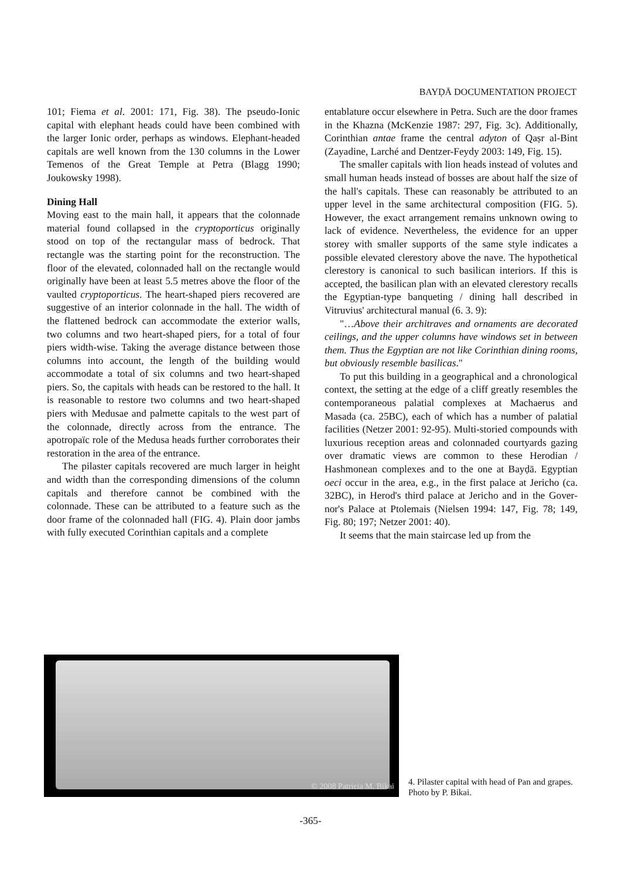BAYḌĀ DOCUMENTATION PROJECT
101; Fiema et al. 2001: 171, Fig. 38). The pseudo-Ionic capital with elephant heads could have been combined with the larger Ionic order, perhaps as windows. Elephant-headed capitals are well known from the 130 columns in the Lower Temenos of the Great Temple at Petra (Blagg 1990; Joukowsky 1998).
Dining Hall
Moving east to the main hall, it appears that the colonnade material found collapsed in the crypto­porticus originally stood on top of the rectangular mass of bedrock. That rectangle was the starting point for the reconstruction. The floor of the elevat­ed, colonnaded hall on the rectangle would origi­nally have been at least 5.5 metres above the floor of the vaulted cryptoporticus. The heart-shaped piers recovered are suggestive of an interior colon­nade in the hall. The width of the flattened bedrock can accommodate the exterior walls, two columns and two heart-shaped piers, for a total of four piers width-wise. Taking the average distance between those columns into account, the length of the build­ing would accommodate a total of six columns and two heart-shaped piers. So, the capitals with heads can be restored to the hall. It is reasonable to re­store two columns and two heart-shaped piers with Medusae and palmette capitals to the west part of the colonnade, directly across from the entrance. The apotropaïc role of the Medusa heads further corroborates their restoration in the area of the en­trance.
The pilaster capitals recovered are much larger in height and width than the corresponding dimen­sions of the column capitals and therefore cannot be combined with the colonnade. These can be at­tributed to a feature such as the door frame of the colonnaded hall (FIG. 4). Plain door jambs with fully executed Corinthian capitals and a complete
entablature occur elsewhere in Petra. Such are the door frames in the Khazna (McKenzie 1987: 297, Fig. 3c). Additionally, Corinthian antae frame the central adyton of Qaṣr al-Bint (Zayadine, Larché and Dentzer-Feydy 2003: 149, Fig. 15).
The smaller capitals with lion heads instead of volutes and small human heads instead of bosses are about half the size of the hall's capitals. These can reasonably be attributed to an upper level in the same architectural composition (FIG. 5). However, the exact arrangement remains unknown owing to lack of evidence. Nevertheless, the evidence for an upper storey with smaller supports of the same style indicates a possible elevated clerestory above the nave. The hypothetical clerestory is canonical to such basilican interiors. If this is accepted, the ba­silican plan with an elevated clerestory recalls the Egyptian-type banqueting / dining hall described in Vitruvius' architectural manual (6. 3. 9):
"…Above their architraves and ornaments are decorated ceilings, and the upper columns have windows set in between them. Thus the Egyptian are not like Corinthian dining rooms, but obviously resemble basilicas."
To put this building in a geographical and a chronological context, the setting at the edge of a cliff greatly resembles the contemporaneous palatial complexes at Machaerus and Masada (ca. 25BC), each of which has a number of palatial facilities (Netzer 2001: 92-95). Multi-storied compounds with luxurious reception areas and colonnaded courtyards gazing over dramatic views are com­mon to these Herodian / Hashmonean complexes and to the one at Bayḍā. Egyptian oeci occur in the area, e.g., in the first palace at Jericho (ca. 32BC), in Herod's third palace at Jericho and in the Gover­nor's Palace at Ptolemais (Nielsen 1994: 147, Fig. 78; 149, Fig. 80; 197; Netzer 2001: 40).
It seems that the main staircase led up from the
© 2008 Patricia M. Bikai
4. Pilaster capital with head of Pan and grapes. Photo by P. Bikai.
-365-